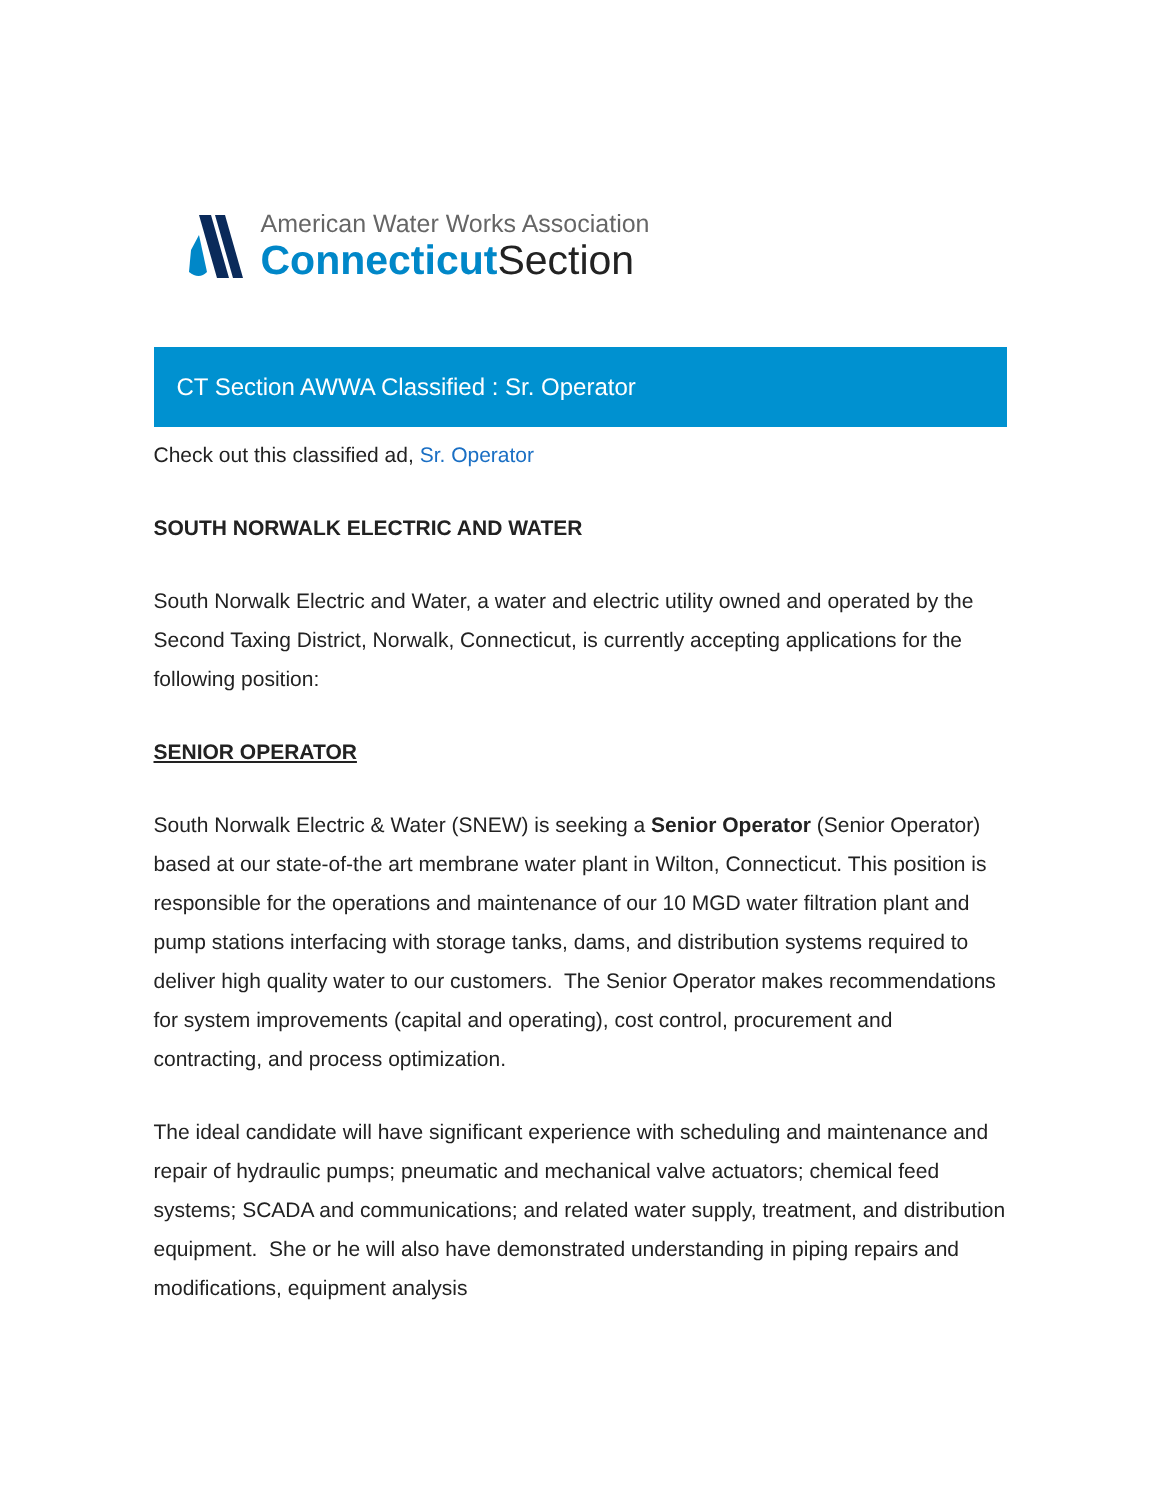American Water Works Association
Connecticut Section
CT Section AWWA Classified : Sr. Operator
Check out this classified ad, Sr. Operator
SOUTH NORWALK ELECTRIC AND WATER
South Norwalk Electric and Water, a water and electric utility owned and operated by the Second Taxing District, Norwalk, Connecticut, is currently accepting applications for the following position:
SENIOR OPERATOR
South Norwalk Electric & Water (SNEW) is seeking a Senior Operator (Senior Operator) based at our state-of-the art membrane water plant in Wilton, Connecticut. This position is responsible for the operations and maintenance of our 10 MGD water filtration plant and pump stations interfacing with storage tanks, dams, and distribution systems required to deliver high quality water to our customers. The Senior Operator makes recommendations for system improvements (capital and operating), cost control, procurement and contracting, and process optimization.
The ideal candidate will have significant experience with scheduling and maintenance and repair of hydraulic pumps; pneumatic and mechanical valve actuators; chemical feed systems; SCADA and communications; and related water supply, treatment, and distribution equipment. She or he will also have demonstrated understanding in piping repairs and modifications, equipment analysis